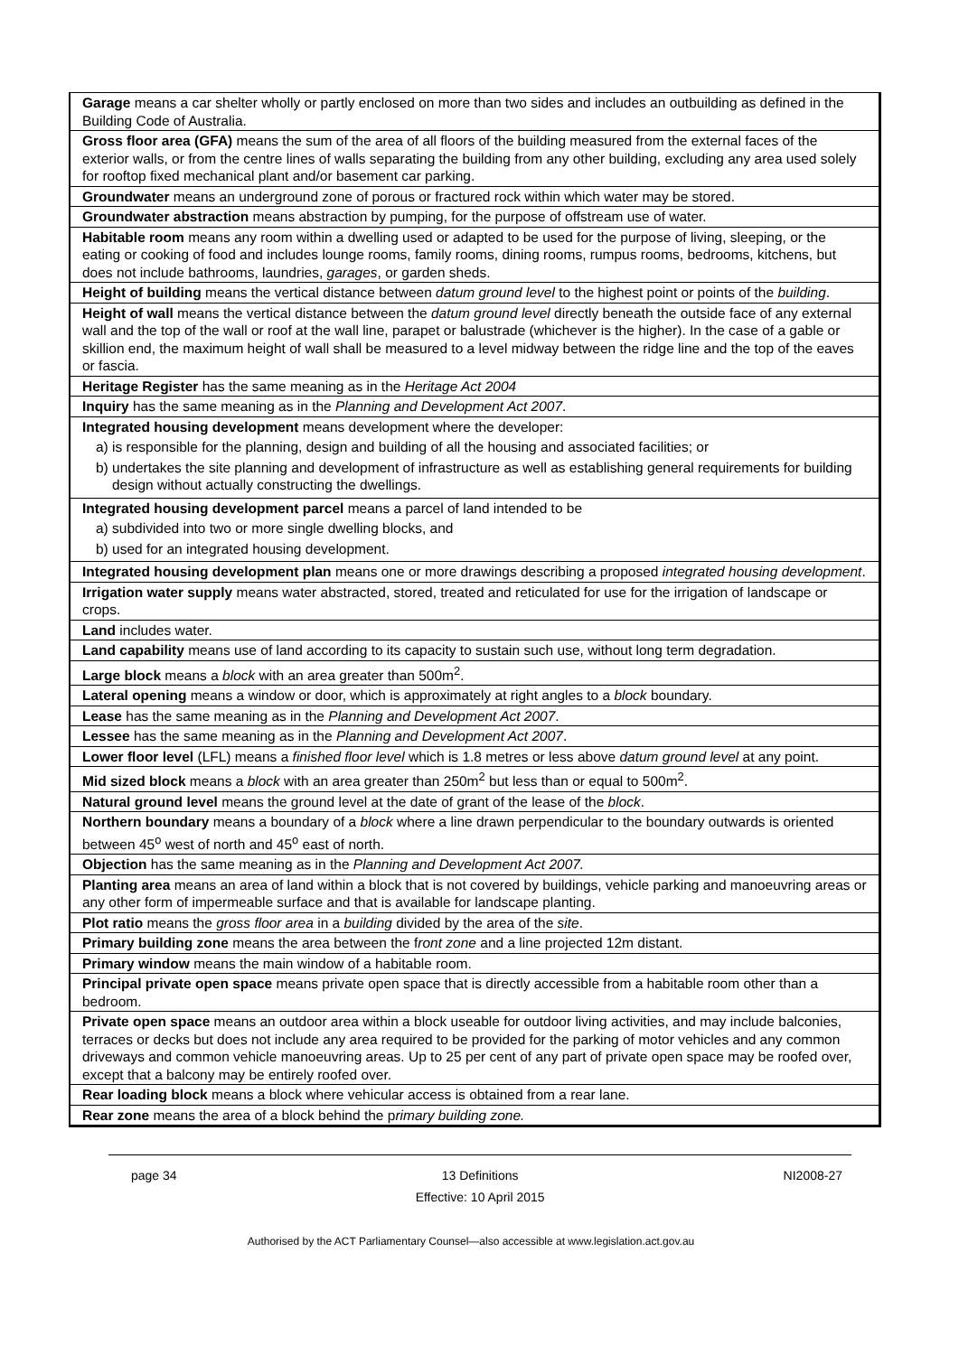| Garage means a car shelter wholly or partly enclosed on more than two sides and includes an outbuilding as defined in the Building Code of Australia. |
| Gross floor area (GFA) means the sum of the area of all floors of the building measured from the external faces of the exterior walls, or from the centre lines of walls separating the building from any other building, excluding any area used solely for rooftop fixed mechanical plant and/or basement car parking. |
| Groundwater means an underground zone of porous or fractured rock within which water may be stored. |
| Groundwater abstraction means abstraction by pumping, for the purpose of offstream use of water. |
| Habitable room means any room within a dwelling used or adapted to be used for the purpose of living, sleeping, or the eating or cooking of food and includes lounge rooms, family rooms, dining rooms, rumpus rooms, bedrooms, kitchens, but does not include bathrooms, laundries, garages , or garden sheds. |
| Height of building means the vertical distance between datum ground level to the highest point or points of the building . |
| Height of wall means the vertical distance between the datum ground level directly beneath the outside face of any external wall and the top of the wall or roof at the wall line, parapet or balustrade (whichever is the higher). In the case of a gable or skillion end, the maximum height of wall shall be measured to a level midway between the ridge line and the top of the eaves or fascia. |
| Heritage Register has the same meaning as in the Heritage Act 2004 |
| Inquiry has the same meaning as in the Planning and Development Act 2007 . |
| Integrated housing development means development where the developer: a) is responsible for the planning, design and building of all the housing and associated facilities; or b) undertakes the site planning and development of infrastructure as well as establishing general requirements for building design without actually constructing the dwellings. |
| Integrated housing development parcel means a parcel of land intended to be a) subdivided into two or more single dwelling blocks, and b) used for an integrated housing development. |
| Integrated housing development plan means one or more drawings describing a proposed integrated housing development . |
| Irrigation water supply means water abstracted, stored, treated and reticulated for use for the irrigation of landscape or crops. |
| Land includes water. |
| Land capability means use of land according to its capacity to sustain such use, without long term degradation. |
| Large block means a block with an area greater than 500m<sup>2</sup>. |
| Lateral opening means a window or door, which is approximately at right angles to a block boundary. |
| Lease has the same meaning as in the Planning and Development Act 2007 . |
| Lessee has the same meaning as in the Planning and Development Act 2007 . |
| Lower floor level (LFL) means a finished floor level which is 1.8 metres or less above datum ground level at any point. |
| Mid sized block means a block with an area greater than 250m<sup>2</sup> but less than or equal to 500m<sup>2</sup>. |
| Natural ground level means the ground level at the date of grant of the lease of the block . |
| Northern boundary means a boundary of a block where a line drawn perpendicular to the boundary outwards is oriented between 45<sup>o</sup> west of north and 45<sup>o</sup> east of north. |
| Objection has the same meaning as in the Planning and Development Act 2007. |
| Planting area means an area of land within a block that is not covered by buildings, vehicle parking and manoeuvring areas or any other form of impermeable surface and that is available for landscape planting. |
| Plot ratio means the gross floor area in a building divided by the area of the site . |
| Primary building zone means the area between the f ront zone and a line projected 12m distant. |
| Primary window means the main window of a habitable room. |
| Principal private open space means private open space that is directly accessible from a habitable room other than a bedroom. |
| Private open space means an outdoor area within a block useable for outdoor living activities, and may include balconies, terraces or decks but does not include any area required to be provided for the parking of motor vehicles and any common driveways and common vehicle manoeuvring areas. Up to 25 per cent of any part of private open space may be roofed over, except that a balcony may be entirely roofed over. |
| Rear loading block means a block where vehicular access is obtained from a rear lane. |
| Rear zone means the area of a block behind the p rimary building zone. |
page 34 13 Definitions
Effective: 10 April 2015 NI2008-27
Authorised by the ACT Parliamentary Counsel—also accessible at www.legislation.act.gov.au